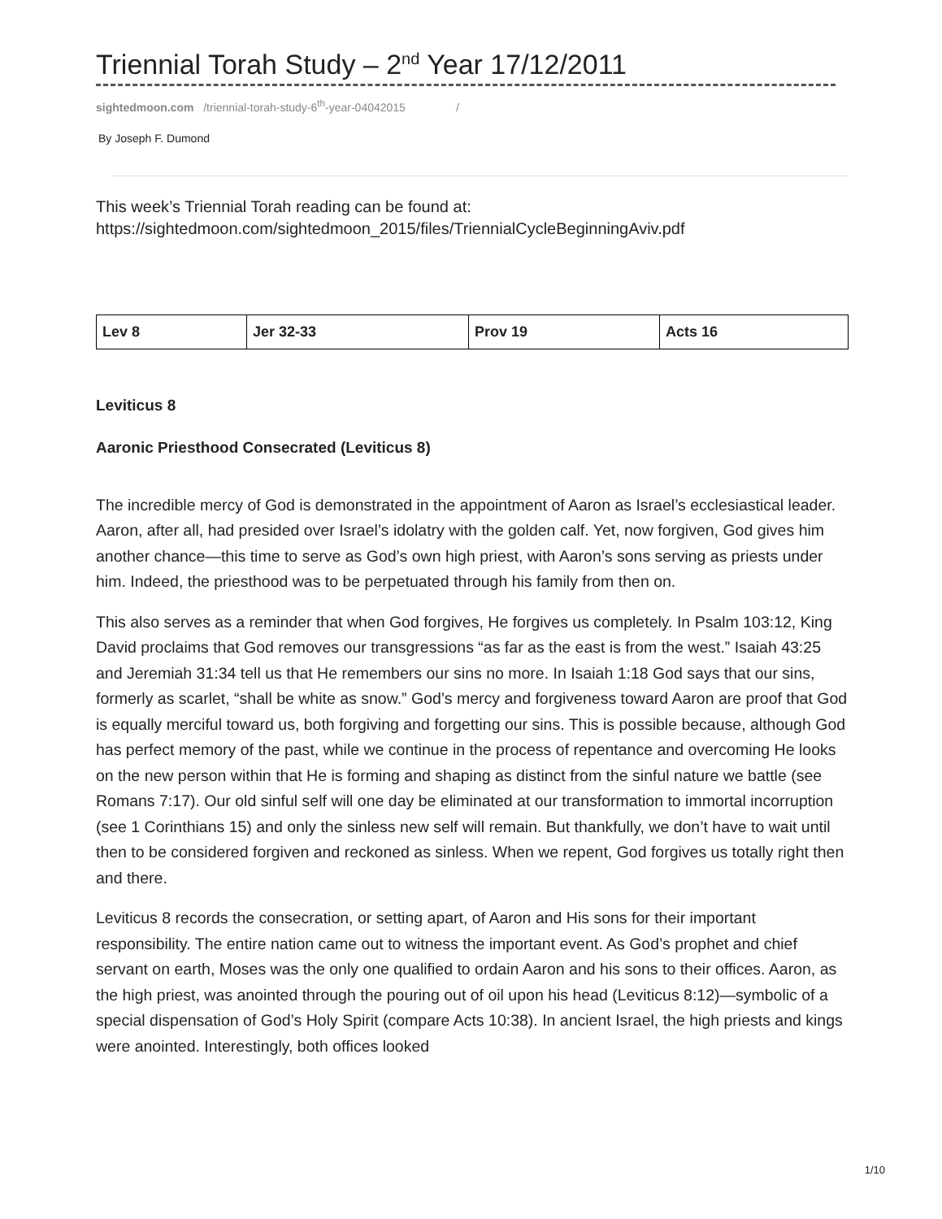Triennial Torah Study – 2<sup>nd</sup> Year 17/12/2011
sightedmoon.com /triennial-torah-study-6<sup>th</sup>-year-04042015 /
By Joseph F. Dumond
This week’s Triennial Torah reading can be found at:
https://sightedmoon.com/sightedmoon_2015/files/TriennialCycleBeginningAviv.pdf
| Lev 8 | Jer 32-33 | Prov 19 | Acts 16 |
Leviticus 8
Aaronic Priesthood Consecrated (Leviticus 8)
The incredible mercy of God is demonstrated in the appointment of Aaron as Israel’s ecclesiastical leader. Aaron, after all, had presided over Israel’s idolatry with the golden calf. Yet, now forgiven, God gives him another chance—this time to serve as God’s own high priest, with Aaron’s sons serving as priests under him. Indeed, the priesthood was to be perpetuated through his family from then on.
This also serves as a reminder that when God forgives, He forgives us completely. In Psalm 103:12, King David proclaims that God removes our transgressions “as far as the east is from the west.” Isaiah 43:25 and Jeremiah 31:34 tell us that He remembers our sins no more. In Isaiah 1:18 God says that our sins, formerly as scarlet, “shall be white as snow.” God’s mercy and forgiveness toward Aaron are proof that God is equally merciful toward us, both forgiving and forgetting our sins. This is possible because, although God has perfect memory of the past, while we continue in the process of repentance and overcoming He looks on the new person within that He is forming and shaping as distinct from the sinful nature we battle (see Romans 7:17). Our old sinful self will one day be eliminated at our transformation to immortal incorruption (see 1 Corinthians 15) and only the sinless new self will remain. But thankfully, we don’t have to wait until then to be considered forgiven and reckoned as sinless. When we repent, God forgives us totally right then and there.
Leviticus 8 records the consecration, or setting apart, of Aaron and His sons for their important responsibility. The entire nation came out to witness the important event. As God’s prophet and chief servant on earth, Moses was the only one qualified to ordain Aaron and his sons to their offices. Aaron, as the high priest, was anointed through the pouring out of oil upon his head (Leviticus 8:12)—symbolic of a special dispensation of God’s Holy Spirit (compare Acts 10:38). In ancient Israel, the high priests and kings were anointed. Interestingly, both offices looked
1/10